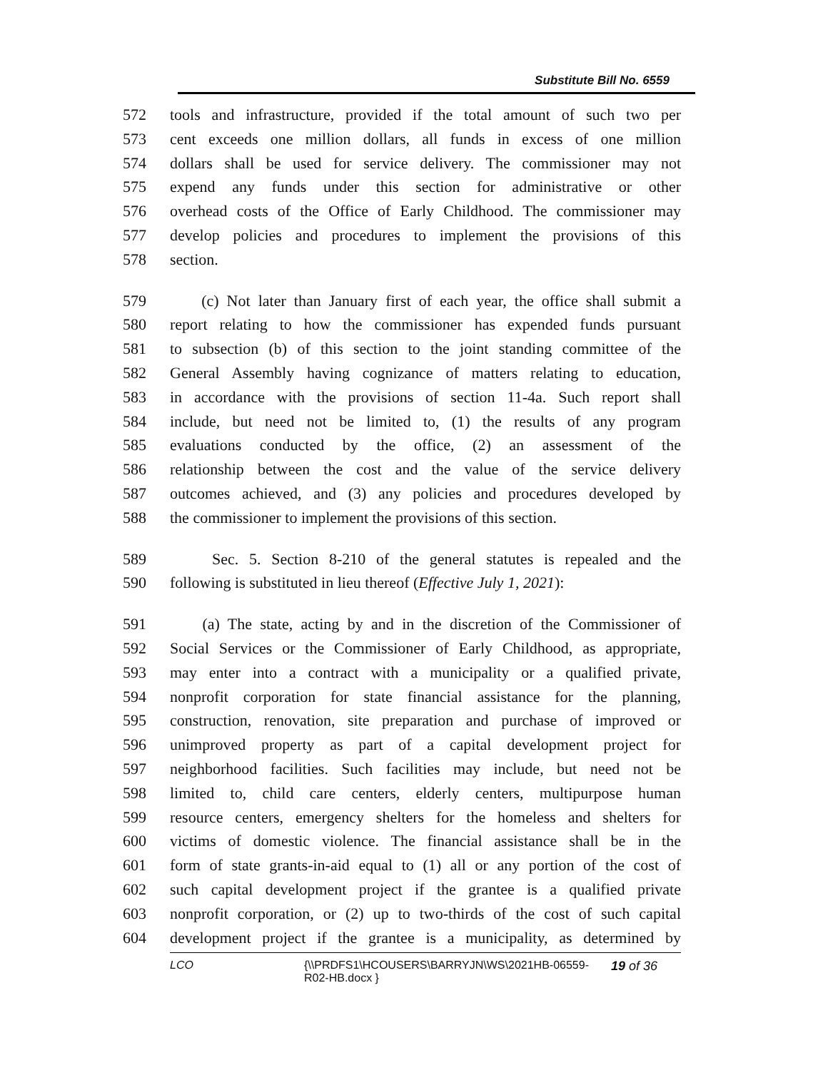Substitute Bill No. 6559
572 tools and infrastructure, provided if the total amount of such two per
573 cent exceeds one million dollars, all funds in excess of one million
574 dollars shall be used for service delivery. The commissioner may not
575 expend any funds under this section for administrative or other
576 overhead costs of the Office of Early Childhood. The commissioner may
577 develop policies and procedures to implement the provisions of this
578 section.
579 (c) Not later than January first of each year, the office shall submit a
580 report relating to how the commissioner has expended funds pursuant
581 to subsection (b) of this section to the joint standing committee of the
582 General Assembly having cognizance of matters relating to education,
583 in accordance with the provisions of section 11-4a. Such report shall
584 include, but need not be limited to, (1) the results of any program
585 evaluations conducted by the office, (2) an assessment of the
586 relationship between the cost and the value of the service delivery
587 outcomes achieved, and (3) any policies and procedures developed by
588 the commissioner to implement the provisions of this section.
589 Sec. 5. Section 8-210 of the general statutes is repealed and the
590 following is substituted in lieu thereof (Effective July 1, 2021):
591 (a) The state, acting by and in the discretion of the Commissioner of
592 Social Services or the Commissioner of Early Childhood, as appropriate,
593 may enter into a contract with a municipality or a qualified private,
594 nonprofit corporation for state financial assistance for the planning,
595 construction, renovation, site preparation and purchase of improved or
596 unimproved property as part of a capital development project for
597 neighborhood facilities. Such facilities may include, but need not be
598 limited to, child care centers, elderly centers, multipurpose human
599 resource centers, emergency shelters for the homeless and shelters for
600 victims of domestic violence. The financial assistance shall be in the
601 form of state grants-in-aid equal to (1) all or any portion of the cost of
602 such capital development project if the grantee is a qualified private
603 nonprofit corporation, or (2) up to two-thirds of the cost of such capital
604 development project if the grantee is a municipality, as determined by
LCO {\\PRDFS1\HCOUSERS\BARRYJN\WS\2021HB-06559-
R02-HB.docx }
19 of 36